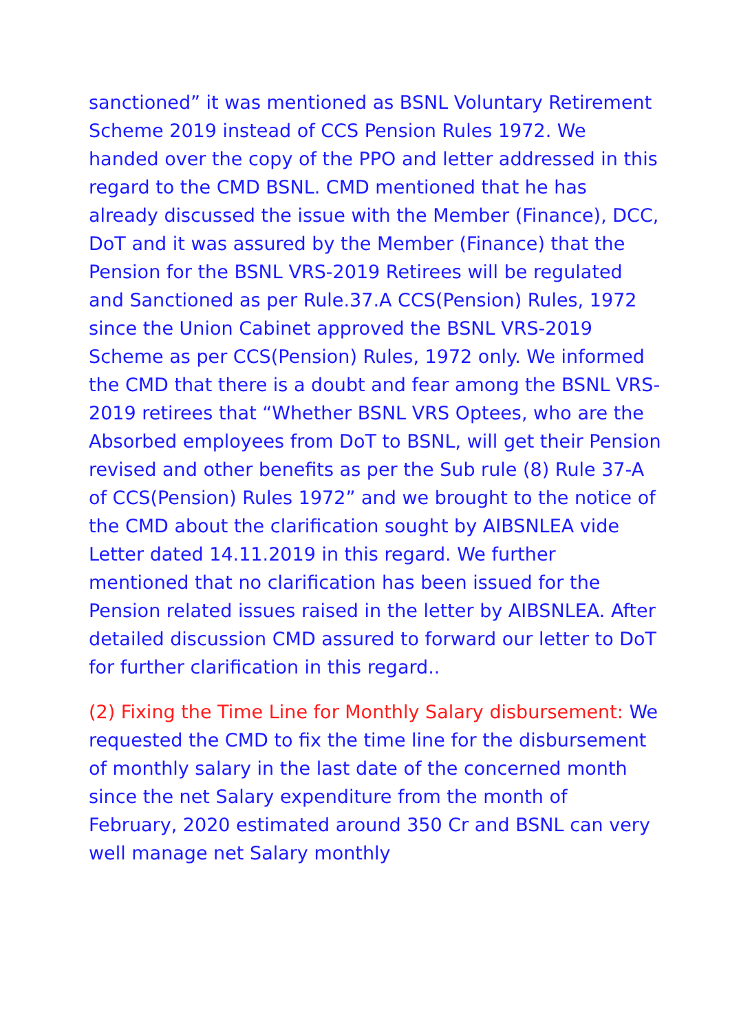sanctioned” it was mentioned as BSNL Voluntary Retirement Scheme 2019 instead of CCS Pension Rules 1972. We handed over the copy of the PPO and letter addressed in this regard to the CMD BSNL. CMD mentioned that he has already discussed the issue with the Member (Finance), DCC, DoT and it was assured by the Member (Finance) that the Pension for the BSNL VRS-2019 Retirees will be regulated and Sanctioned as per Rule.37.A CCS(Pension) Rules, 1972 since the Union Cabinet approved the BSNL VRS-2019 Scheme as per CCS(Pension) Rules, 1972 only. We informed the CMD that there is a doubt and fear among the BSNL VRS-2019 retirees that “Whether BSNL VRS Optees, who are the Absorbed employees from DoT to BSNL, will get their Pension revised and other benefits as per the Sub rule (8) Rule 37-A of CCS(Pension) Rules 1972” and we brought to the notice of the CMD about the clarification sought by AIBSNLEA vide Letter dated 14.11.2019 in this regard. We further mentioned that no clarification has been issued for the Pension related issues raised in the letter by AIBSNLEA. After detailed discussion CMD assured to forward our letter to DoT for further clarification in this regard..
(2) Fixing the Time Line for Monthly Salary disbursement: We requested the CMD to fix the time line for the disbursement of monthly salary in the last date of the concerned month since the net Salary expenditure from the month of February, 2020 estimated around 350 Cr and BSNL can very well manage net Salary monthly